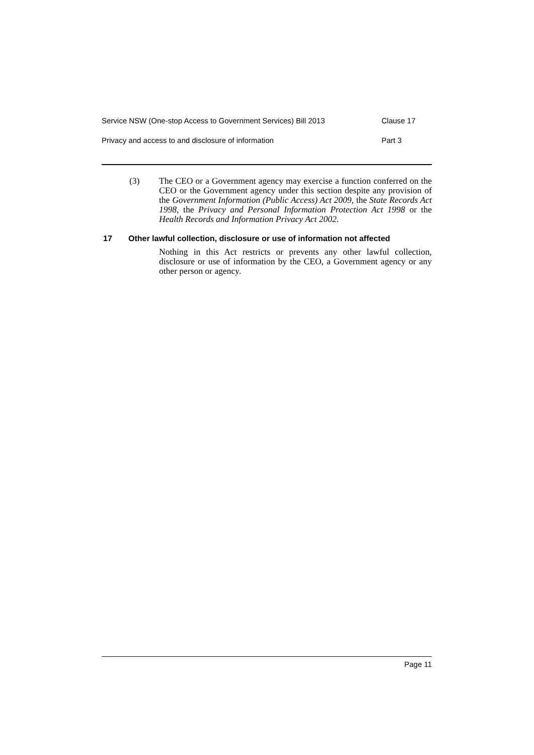Service NSW (One-stop Access to Government Services) Bill 2013 Clause 17
Privacy and access to and disclosure of information Part 3
(3) The CEO or a Government agency may exercise a function conferred on the CEO or the Government agency under this section despite any provision of the Government Information (Public Access) Act 2009, the State Records Act 1998, the Privacy and Personal Information Protection Act 1998 or the Health Records and Information Privacy Act 2002.
17 Other lawful collection, disclosure or use of information not affected
Nothing in this Act restricts or prevents any other lawful collection, disclosure or use of information by the CEO, a Government agency or any other person or agency.
Page 11